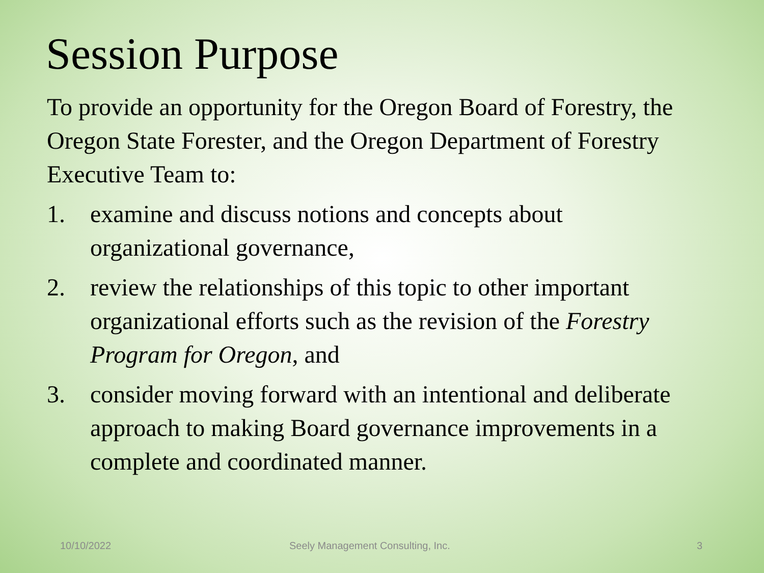Session Purpose
To provide an opportunity for the Oregon Board of Forestry, the Oregon State Forester, and the Oregon Department of Forestry Executive Team to:
1. examine and discuss notions and concepts about organizational governance,
2. review the relationships of this topic to other important organizational efforts such as the revision of the Forestry Program for Oregon, and
3. consider moving forward with an intentional and deliberate approach to making Board governance improvements in a complete and coordinated manner.
10/10/2022 Seely Management Consulting, Inc. 3